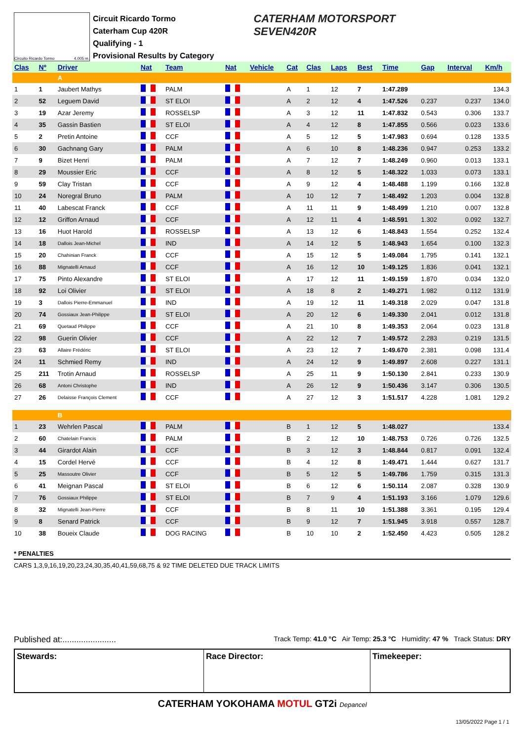Circuito Ricardo Tormo 4.005 m.
Circuit Ricardo Tormo
Caterham Cup 420R
Qualifying - 1
Provisional Results by Category
CATERHAM MOTORSPORT
SEVEN420R
| Clas | Nº | Driver | Nat | Team | Nat | Vehicle | Cat | Clas | Laps | Best | Time | Gap | Interval | Km/h |
| --- | --- | --- | --- | --- | --- | --- | --- | --- | --- | --- | --- | --- | --- | --- |
| | | A | | | | | | | | | | | | |
| 1 | 1 | Jaubert Mathys | | PALM | | | A | 1 | 12 | 7 | 1:47.289 | | | 134.3 |
| 2 | 52 | Leguem David | | ST ELOI | | | A | 2 | 12 | 4 | 1:47.526 | 0.237 | 0.237 | 134.0 |
| 3 | 19 | Azar Jeremy | | ROSSELSP | | | A | 3 | 12 | 11 | 1:47.832 | 0.543 | 0.306 | 133.7 |
| 4 | 35 | Gassin Bastien | | ST ELOI | | | A | 4 | 12 | 8 | 1:47.855 | 0.566 | 0.023 | 133.6 |
| 5 | 2 | Pretin Antoine | | CCF | | | A | 5 | 12 | 5 | 1:47.983 | 0.694 | 0.128 | 133.5 |
| 6 | 30 | Gachnang Gary | | PALM | | | A | 6 | 10 | 8 | 1:48.236 | 0.947 | 0.253 | 133.2 |
| 7 | 9 | Bizet Henri | | PALM | | | A | 7 | 12 | 7 | 1:48.249 | 0.960 | 0.013 | 133.1 |
| 8 | 29 | Moussier Eric | | CCF | | | A | 8 | 12 | 5 | 1:48.322 | 1.033 | 0.073 | 133.1 |
| 9 | 59 | Clay Tristan | | CCF | | | A | 9 | 12 | 4 | 1:48.488 | 1.199 | 0.166 | 132.8 |
| 10 | 24 | Noregral Bruno | | PALM | | | A | 10 | 12 | 7 | 1:48.492 | 1.203 | 0.004 | 132.8 |
| 11 | 40 | Labescat Franck | | CCF | | | A | 11 | 11 | 9 | 1:48.499 | 1.210 | 0.007 | 132.8 |
| 12 | 12 | Griffon Arnaud | | CCF | | | A | 12 | 11 | 4 | 1:48.591 | 1.302 | 0.092 | 132.7 |
| 13 | 16 | Huot Harold | | ROSSELSP | | | A | 13 | 12 | 6 | 1:48.843 | 1.554 | 0.252 | 132.4 |
| 14 | 18 | Dallois Jean-Michel | | IND | | | A | 14 | 12 | 5 | 1:48.943 | 1.654 | 0.100 | 132.3 |
| 15 | 20 | Chahinian Franck | | CCF | | | A | 15 | 12 | 5 | 1:49.084 | 1.795 | 0.141 | 132.1 |
| 16 | 88 | Mignatelli Arnaud | | CCF | | | A | 16 | 12 | 10 | 1:49.125 | 1.836 | 0.041 | 132.1 |
| 17 | 75 | Pinto Alexandre | | ST ELOI | | | A | 17 | 12 | 11 | 1:49.159 | 1.870 | 0.034 | 132.0 |
| 18 | 92 | Loi Olivier | | ST ELOI | | | A | 18 | 8 | 2 | 1:49.271 | 1.982 | 0.112 | 131.9 |
| 19 | 3 | Dallois Pierre-Emmanuel | | IND | | | A | 19 | 12 | 11 | 1:49.318 | 2.029 | 0.047 | 131.8 |
| 20 | 74 | Gossiaux Jean-Philippe | | ST ELOI | | | A | 20 | 12 | 6 | 1:49.330 | 2.041 | 0.012 | 131.8 |
| 21 | 69 | Quetaud Philippe | | CCF | | | A | 21 | 10 | 8 | 1:49.353 | 2.064 | 0.023 | 131.8 |
| 22 | 98 | Guerin Olivier | | CCF | | | A | 22 | 12 | 7 | 1:49.572 | 2.283 | 0.219 | 131.5 |
| 23 | 63 | Allaire Frédéric | | ST ELOI | | | A | 23 | 12 | 7 | 1:49.670 | 2.381 | 0.098 | 131.4 |
| 24 | 11 | Schmied Remy | | IND | | | A | 24 | 12 | 9 | 1:49.897 | 2.608 | 0.227 | 131.1 |
| 25 | 211 | Trotin Arnaud | | ROSSELSP | | | A | 25 | 11 | 9 | 1:50.130 | 2.841 | 0.233 | 130.9 |
| 26 | 68 | Antoni Christophe | | IND | | | A | 26 | 12 | 9 | 1:50.436 | 3.147 | 0.306 | 130.5 |
| 27 | 26 | Delaisse François Clement | | CCF | | | A | 27 | 12 | 3 | 1:51.517 | 4.228 | 1.081 | 129.2 |
| | | B | | | | | | | | | | | | |
| 1 | 23 | Wehrlen Pascal | | PALM | | | B | 1 | 12 | 5 | 1:48.027 | | | 133.4 |
| 2 | 60 | Chatelain Francis | | PALM | | | B | 2 | 12 | 10 | 1:48.753 | 0.726 | 0.726 | 132.5 |
| 3 | 44 | Girardot Alain | | CCF | | | B | 3 | 12 | 3 | 1:48.844 | 0.817 | 0.091 | 132.4 |
| 4 | 15 | Cordel Hervé | | CCF | | | B | 4 | 12 | 8 | 1:49.471 | 1.444 | 0.627 | 131.7 |
| 5 | 25 | Massoutre Olivier | | CCF | | | B | 5 | 12 | 5 | 1:49.786 | 1.759 | 0.315 | 131.3 |
| 6 | 41 | Meignan Pascal | | ST ELOI | | | B | 6 | 12 | 6 | 1:50.114 | 2.087 | 0.328 | 130.9 |
| 7 | 76 | Gossiaux Philippe | | ST ELOI | | | B | 7 | 9 | 4 | 1:51.193 | 3.166 | 1.079 | 129.6 |
| 8 | 32 | Mignatelli Jean-Pierre | | CCF | | | B | 8 | 11 | 10 | 1:51.388 | 3.361 | 0.195 | 129.4 |
| 9 | 8 | Senard Patrick | | CCF | | | B | 9 | 12 | 7 | 1:51.945 | 3.918 | 0.557 | 128.7 |
| 10 | 38 | Boueix Claude | | DOG RACING | | | B | 10 | 10 | 2 | 1:52.450 | 4.423 | 0.505 | 128.2 |
* PENALTIES
CARS 1,3,9,16,19,20,23,24,30,35,40,41,59,68,75 & 92 TIME DELETED DUE TRACK LIMITS
Published at:....................... Track Temp: 41.0 °C Air Temp: 25.3 °C Humidity: 47 % Track Status: DRY
Stewards: Race Director: Timekeeper:
CATERHAM YOKOHAMA MOTUL GT2i Depancel
13/05/2022 Page 1 / 1